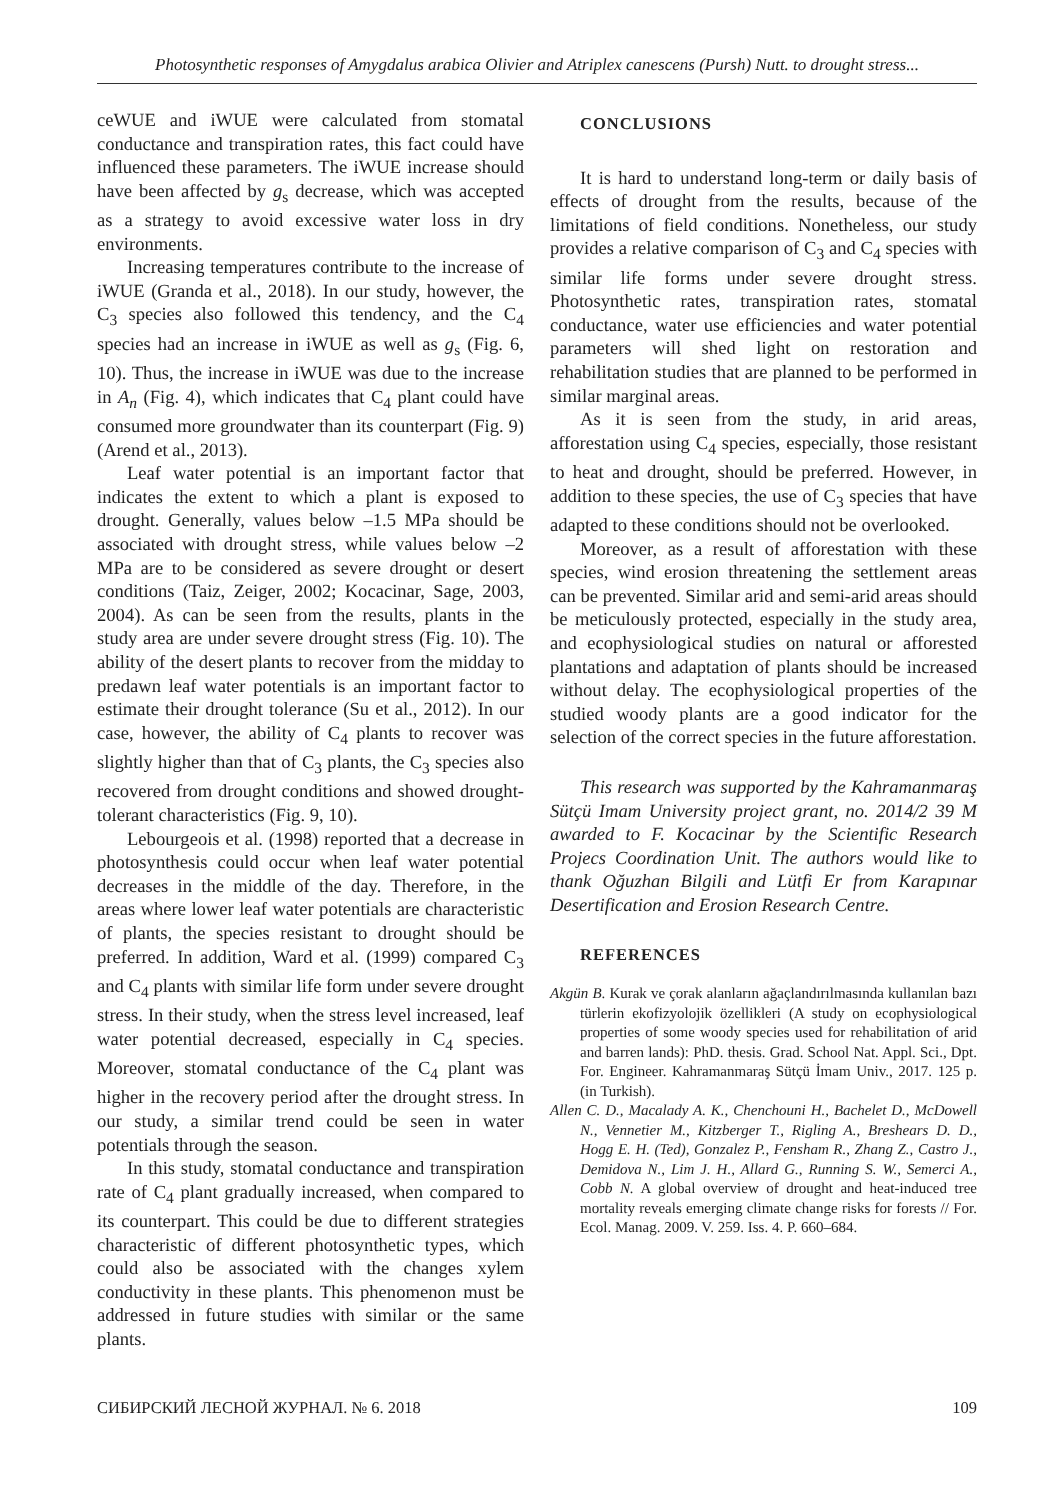Photosynthetic responses of Amygdalus arabica Olivier and Atriplex canescens (Pursh) Nutt. to drought stress...
ceWUE and iWUE were calculated from stomatal conductance and transpiration rates, this fact could have influenced these parameters. The iWUE increase should have been affected by g<sub>s</sub> decrease, which was accepted as a strategy to avoid excessive water loss in dry environments.
Increasing temperatures contribute to the increase of iWUE (Granda et al., 2018). In our study, however, the C<sub>3</sub> species also followed this tendency, and the C<sub>4</sub> species had an increase in iWUE as well as g<sub>s</sub> (Fig. 6, 10). Thus, the increase in iWUE was due to the increase in A<sub>n</sub> (Fig. 4), which indicates that C<sub>4</sub> plant could have consumed more groundwater than its counterpart (Fig. 9) (Arend et al., 2013).
Leaf water potential is an important factor that indicates the extent to which a plant is exposed to drought. Generally, values below –1.5 MPa should be associated with drought stress, while values below –2 MPa are to be considered as severe drought or desert conditions (Taiz, Zeiger, 2002; Kocacinar, Sage, 2003, 2004). As can be seen from the results, plants in the study area are under severe drought stress (Fig. 10). The ability of the desert plants to recover from the midday to predawn leaf water potentials is an important factor to estimate their drought tolerance (Su et al., 2012). In our case, however, the ability of C<sub>4</sub> plants to recover was slightly higher than that of C<sub>3</sub> plants, the C<sub>3</sub> species also recovered from drought conditions and showed drought-tolerant characteristics (Fig. 9, 10).
Lebourgeois et al. (1998) reported that a decrease in photosynthesis could occur when leaf water potential decreases in the middle of the day. Therefore, in the areas where lower leaf water potentials are characteristic of plants, the species resistant to drought should be preferred. In addition, Ward et al. (1999) compared C<sub>3</sub> and C<sub>4</sub> plants with similar life form under severe drought stress. In their study, when the stress level increased, leaf water potential decreased, especially in C<sub>4</sub> species. Moreover, stomatal conductance of the C<sub>4</sub> plant was higher in the recovery period after the drought stress. In our study, a similar trend could be seen in water potentials through the season.
In this study, stomatal conductance and transpiration rate of C<sub>4</sub> plant gradually increased, when compared to its counterpart. This could be due to different strategies characteristic of different photosynthetic types, which could also be associated with the changes xylem conductivity in these plants. This phenomenon must be addressed in future studies with similar or the same plants.
CONCLUSIONS
It is hard to understand long-term or daily basis of effects of drought from the results, because of the limitations of field conditions. Nonetheless, our study provides a relative comparison of C<sub>3</sub> and C<sub>4</sub> species with similar life forms under severe drought stress. Photosynthetic rates, transpiration rates, stomatal conductance, water use efficiencies and water potential parameters will shed light on restoration and rehabilitation studies that are planned to be performed in similar marginal areas.
As it is seen from the study, in arid areas, afforestation using C<sub>4</sub> species, especially, those resistant to heat and drought, should be preferred. However, in addition to these species, the use of C<sub>3</sub> species that have adapted to these conditions should not be overlooked.
Moreover, as a result of afforestation with these species, wind erosion threatening the settlement areas can be prevented. Similar arid and semi-arid areas should be meticulously protected, especially in the study area, and ecophysiological studies on natural or afforested plantations and adaptation of plants should be increased without delay. The ecophysiological properties of the studied woody plants are a good indicator for the selection of the correct species in the future afforestation.
This research was supported by the Kahramanmaraş Sütçü Imam University project grant, no. 2014/2 39 M awarded to F. Kocacinar by the Scientific Research Projecs Coordination Unit. The authors would like to thank Oğuzhan Bilgili and Lütfi Er from Karapınar Desertification and Erosion Research Centre.
REFERENCES
Akgün B. Kurak ve çorak alanların ağaçlandırılmasında kullanılan bazı türlerin ekofizyolojik özellikleri (A study on ecophysiological properties of some woody species used for rehabilitation of arid and barren lands): PhD. thesis. Grad. School Nat. Appl. Sci., Dpt. For. Engineer. Kahramanmaraş Sütçü İmam Univ., 2017. 125 p. (in Turkish).
Allen C. D., Macalady A. K., Chenchouni H., Bachelet D., McDowell N., Vennetier M., Kitzberger T., Rigling A., Breshears D. D., Hogg E. H. (Ted), Gonzalez P., Fensham R., Zhang Z., Castro J., Demidova N., Lim J. H., Allard G., Running S. W., Semerci A., Cobb N. A global overview of drought and heat-induced tree mortality reveals emerging climate change risks for forests // For. Ecol. Manag. 2009. V. 259. Iss. 4. P. 660–684.
СИБИРСКИЙ ЛЕСНОЙ ЖУРНАЛ. № 6. 2018 109